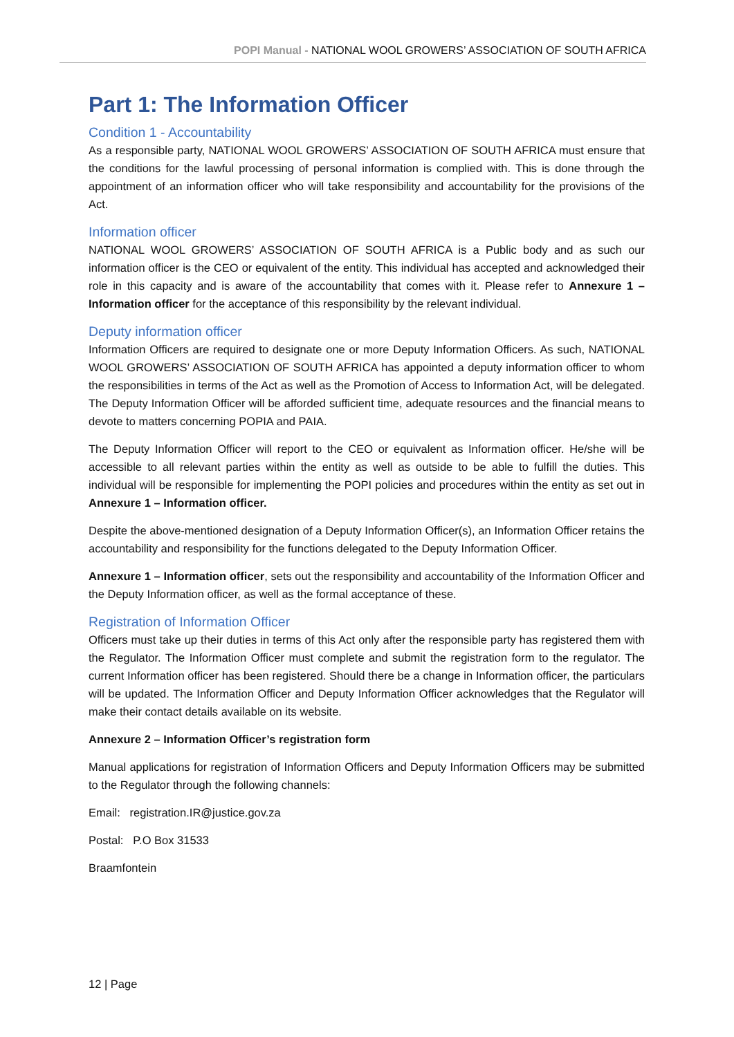POPI Manual - NATIONAL WOOL GROWERS’ ASSOCIATION OF SOUTH AFRICA
Part 1: The Information Officer
Condition 1 - Accountability
As a responsible party, NATIONAL WOOL GROWERS’ ASSOCIATION OF SOUTH AFRICA must ensure that the conditions for the lawful processing of personal information is complied with. This is done through the appointment of an information officer who will take responsibility and accountability for the provisions of the Act.
Information officer
NATIONAL WOOL GROWERS’ ASSOCIATION OF SOUTH AFRICA is a Public body and as such our information officer is the CEO or equivalent of the entity. This individual has accepted and acknowledged their role in this capacity and is aware of the accountability that comes with it. Please refer to Annexure 1 – Information officer for the acceptance of this responsibility by the relevant individual.
Deputy information officer
Information Officers are required to designate one or more Deputy Information Officers. As such, NATIONAL WOOL GROWERS’ ASSOCIATION OF SOUTH AFRICA has appointed a deputy information officer to whom the responsibilities in terms of the Act as well as the Promotion of Access to Information Act, will be delegated. The Deputy Information Officer will be afforded sufficient time, adequate resources and the financial means to devote to matters concerning POPIA and PAIA.
The Deputy Information Officer will report to the CEO or equivalent as Information officer. He/she will be accessible to all relevant parties within the entity as well as outside to be able to fulfill the duties. This individual will be responsible for implementing the POPI policies and procedures within the entity as set out in Annexure 1 – Information officer.
Despite the above-mentioned designation of a Deputy Information Officer(s), an Information Officer retains the accountability and responsibility for the functions delegated to the Deputy Information Officer.
Annexure 1 – Information officer, sets out the responsibility and accountability of the Information Officer and the Deputy Information officer, as well as the formal acceptance of these.
Registration of Information Officer
Officers must take up their duties in terms of this Act only after the responsible party has registered them with the Regulator. The Information Officer must complete and submit the registration form to the regulator. The current Information officer has been registered. Should there be a change in Information officer, the particulars will be updated. The Information Officer and Deputy Information Officer acknowledges that the Regulator will make their contact details available on its website.
Annexure 2 – Information Officer’s registration form
Manual applications for registration of Information Officers and Deputy Information Officers may be submitted to the Regulator through the following channels:
Email: registration.IR@justice.gov.za
Postal: P.O Box 31533
Braamfontein
12 | Page